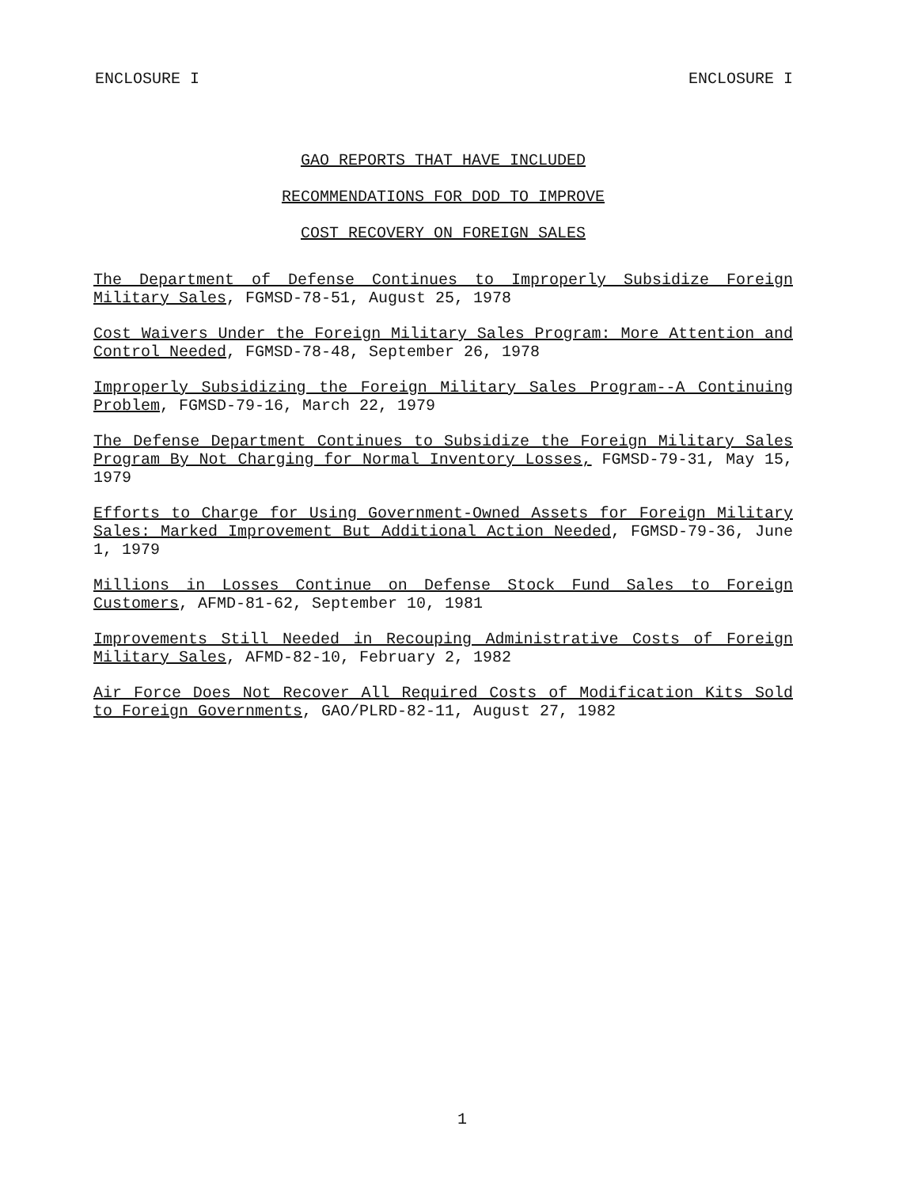ENCLOSURE I ENCLOSURE I
GAO REPORTS THAT HAVE INCLUDED
RECOMMENDATIONS FOR DOD TO IMPROVE
COST RECOVERY ON FOREIGN SALES
The Department of Defense Continues to Improperly Subsidize Foreign Military Sales, FGMSD-78-51, August 25, 1978
Cost Waivers Under the Foreign Military Sales Program: More Attention and Control Needed, FGMSD-78-48, September 26, 1978
Improperly Subsidizing the Foreign Military Sales Program--A Continuing Problem, FGMSD-79-16, March 22, 1979
The Defense Department Continues to Subsidize the Foreign Military Sales Program By Not Charging for Normal Inventory Losses, FGMSD-79-31, May 15, 1979
Efforts to Charge for Using Government-Owned Assets for Foreign Military Sales: Marked Improvement But Additional Action Needed, FGMSD-79-36, June 1, 1979
Millions in Losses Continue on Defense Stock Fund Sales to Foreign Customers, AFMD-81-62, September 10, 1981
Improvements Still Needed in Recouping Administrative Costs of Foreign Military Sales, AFMD-82-10, February 2, 1982
Air Force Does Not Recover All Required Costs of Modification Kits Sold to Foreign Governments, GAO/PLRD-82-11, August 27, 1982
1